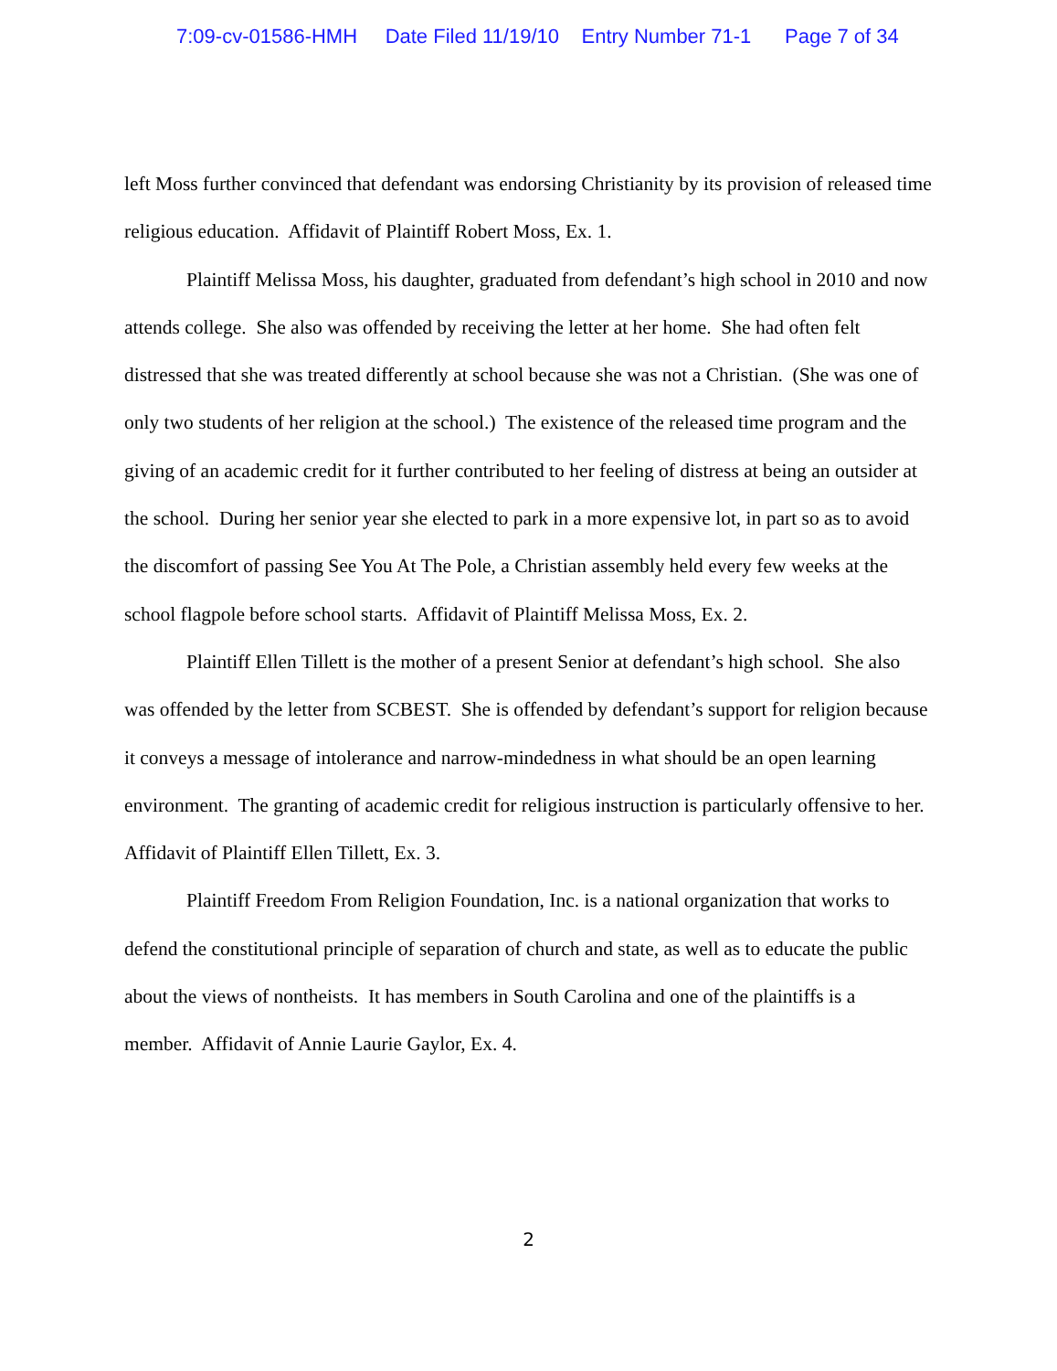7:09-cv-01586-HMH Date Filed 11/19/10 Entry Number 71-1 Page 7 of 34
left Moss further convinced that defendant was endorsing Christianity by its provision of released time religious education. Affidavit of Plaintiff Robert Moss, Ex. 1.
Plaintiff Melissa Moss, his daughter, graduated from defendant’s high school in 2010 and now attends college. She also was offended by receiving the letter at her home. She had often felt distressed that she was treated differently at school because she was not a Christian. (She was one of only two students of her religion at the school.) The existence of the released time program and the giving of an academic credit for it further contributed to her feeling of distress at being an outsider at the school. During her senior year she elected to park in a more expensive lot, in part so as to avoid the discomfort of passing See You At The Pole, a Christian assembly held every few weeks at the school flagpole before school starts. Affidavit of Plaintiff Melissa Moss, Ex. 2.
Plaintiff Ellen Tillett is the mother of a present Senior at defendant’s high school. She also was offended by the letter from SCBEST. She is offended by defendant’s support for religion because it conveys a message of intolerance and narrow-mindedness in what should be an open learning environment. The granting of academic credit for religious instruction is particularly offensive to her. Affidavit of Plaintiff Ellen Tillett, Ex. 3.
Plaintiff Freedom From Religion Foundation, Inc. is a national organization that works to defend the constitutional principle of separation of church and state, as well as to educate the public about the views of nontheists. It has members in South Carolina and one of the plaintiffs is a member. Affidavit of Annie Laurie Gaylor, Ex. 4.
2